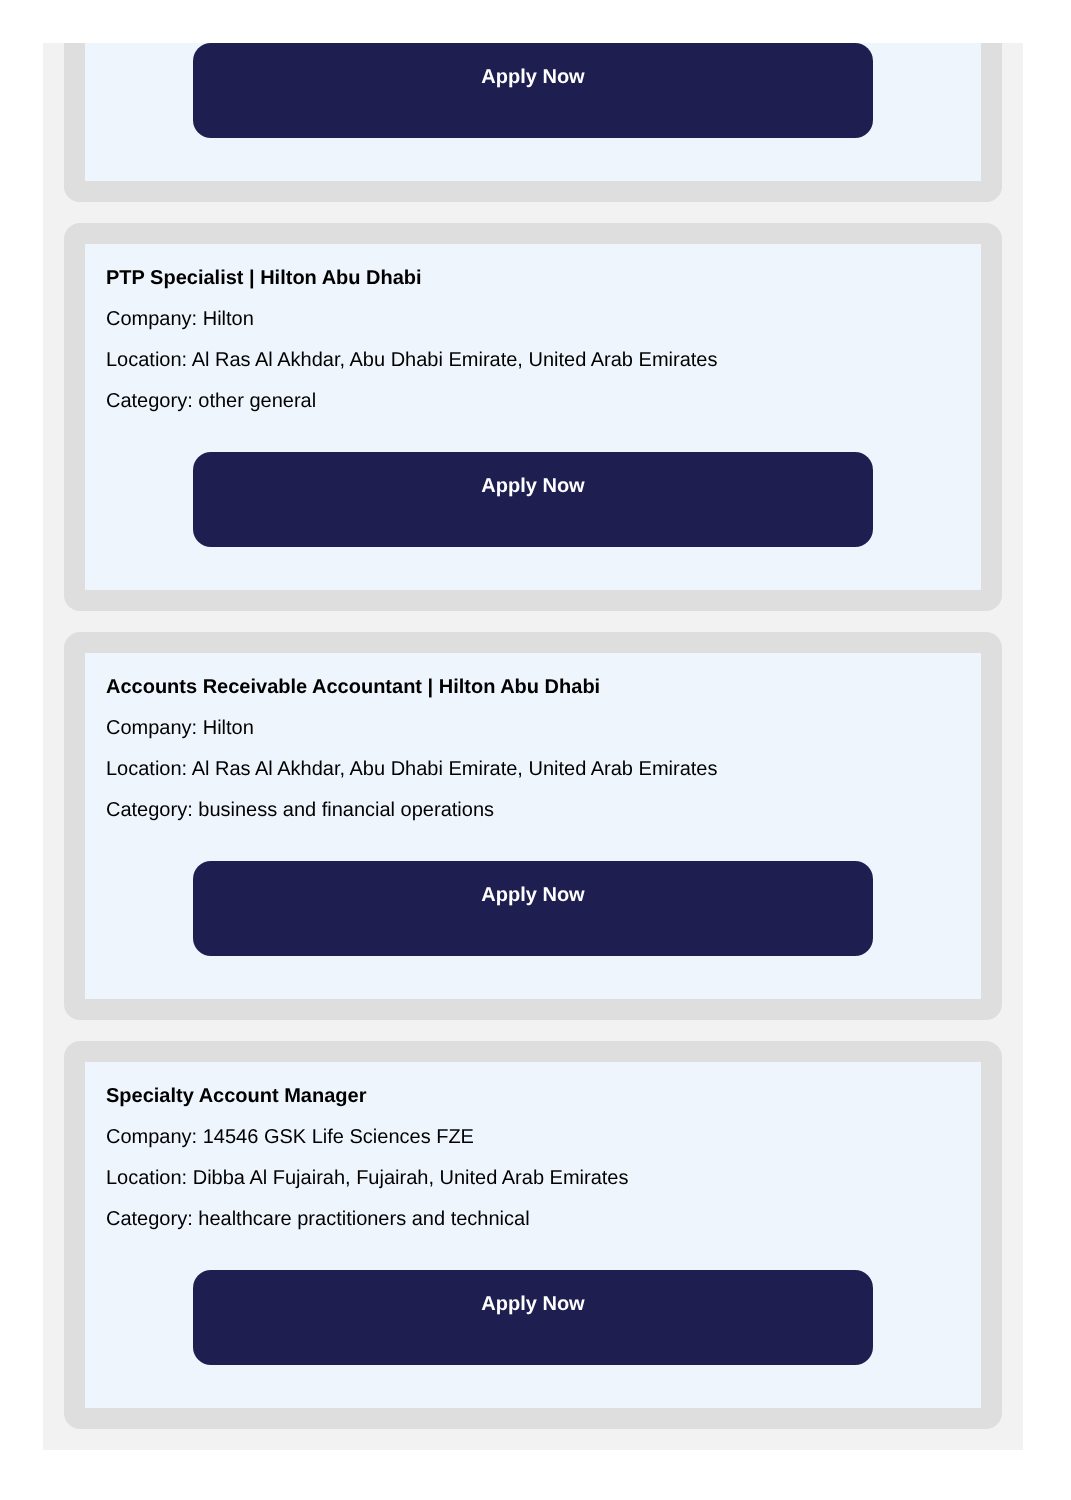Apply Now
PTP Specialist | Hilton Abu Dhabi
Company: Hilton
Location: Al Ras Al Akhdar, Abu Dhabi Emirate, United Arab Emirates
Category: other general
Apply Now
Accounts Receivable Accountant | Hilton Abu Dhabi
Company: Hilton
Location: Al Ras Al Akhdar, Abu Dhabi Emirate, United Arab Emirates
Category: business and financial operations
Apply Now
Specialty Account Manager
Company: 14546 GSK Life Sciences FZE
Location: Dibba Al Fujairah, Fujairah, United Arab Emirates
Category: healthcare practitioners and technical
Apply Now